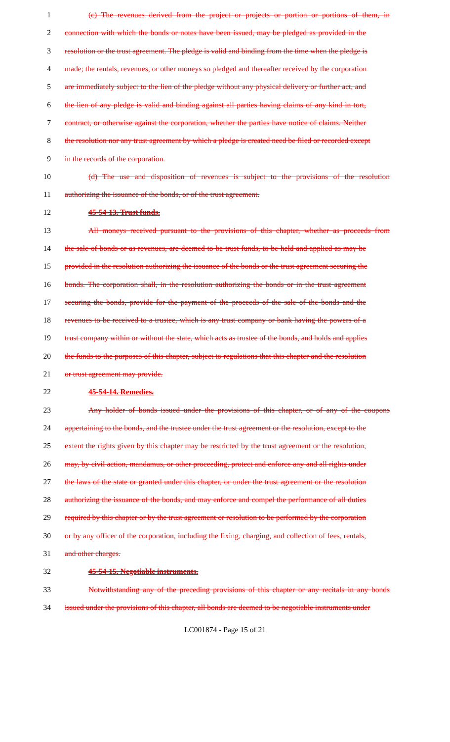1 (c) The revenues derived from the project or projects or portion or portions of them, in
2 connection with which the bonds or notes have been issued, may be pledged as provided in the
3 resolution or the trust agreement. The pledge is valid and binding from the time when the pledge is
4 made; the rentals, revenues, or other moneys so pledged and thereafter received by the corporation
5 are immediately subject to the lien of the pledge without any physical delivery or further act, and
6 the lien of any pledge is valid and binding against all parties having claims of any kind in tort,
7 contract, or otherwise against the corporation, whether the parties have notice of claims. Neither
8 the resolution nor any trust agreement by which a pledge is created need be filed or recorded except
9 in the records of the corporation.
10 (d) The use and disposition of revenues is subject to the provisions of the resolution
11 authorizing the issuance of the bonds, or of the trust agreement.
12 45-54-13. Trust funds.
13 All moneys received pursuant to the provisions of this chapter, whether as proceeds from
14 the sale of bonds or as revenues, are deemed to be trust funds, to be held and applied as may be
15 provided in the resolution authorizing the issuance of the bonds or the trust agreement securing the
16 bonds. The corporation shall, in the resolution authorizing the bonds or in the trust agreement
17 securing the bonds, provide for the payment of the proceeds of the sale of the bonds and the
18 revenues to be received to a trustee, which is any trust company or bank having the powers of a
19 trust company within or without the state, which acts as trustee of the bonds, and holds and applies
20 the funds to the purposes of this chapter, subject to regulations that this chapter and the resolution
21 or trust agreement may provide.
22 45-54-14. Remedies.
23 Any holder of bonds issued under the provisions of this chapter, or of any of the coupons
24 appertaining to the bonds, and the trustee under the trust agreement or the resolution, except to the
25 extent the rights given by this chapter may be restricted by the trust agreement or the resolution,
26 may, by civil action, mandamus, or other proceeding, protect and enforce any and all rights under
27 the laws of the state or granted under this chapter, or under the trust agreement or the resolution
28 authorizing the issuance of the bonds, and may enforce and compel the performance of all duties
29 required by this chapter or by the trust agreement or resolution to be performed by the corporation
30 or by any officer of the corporation, including the fixing, charging, and collection of fees, rentals,
31 and other charges.
32 45-54-15. Negotiable instruments.
33 Notwithstanding any of the preceding provisions of this chapter or any recitals in any bonds
34 issued under the provisions of this chapter, all bonds are deemed to be negotiable instruments under
LC001874 - Page 15 of 21